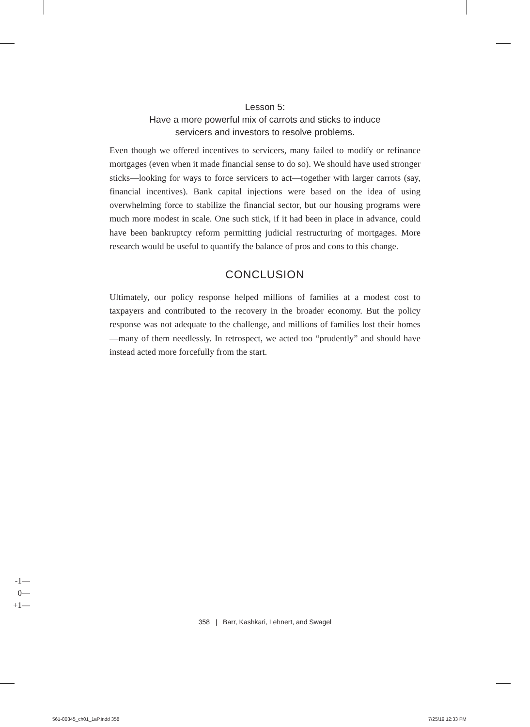Lesson 5:
Have a more powerful mix of carrots and sticks to induce
servicers and investors to resolve problems.
Even though we offered incentives to servicers, many failed to modify or refinance mortgages (even when it made financial sense to do so). We should have used stronger sticks—looking for ways to force servicers to act—together with larger carrots (say, financial incentives). Bank capital injections were based on the idea of using overwhelming force to stabilize the financial sector, but our housing programs were much more modest in scale. One such stick, if it had been in place in advance, could have been bankruptcy reform permitting judicial restructuring of mortgages. More research would be useful to quantify the balance of pros and cons to this change.
CONCLUSION
Ultimately, our policy response helped millions of families at a modest cost to taxpayers and contributed to the recovery in the broader economy. But the policy response was not adequate to the challenge, and millions of families lost their homes—many of them needlessly. In retrospect, we acted too “prudently” and should have instead acted more forcefully from the start.
-1—
0—
+1—
358 | Barr, Kashkari, Lehnert, and Swagel
561-80345_ch01_1aP.indd 358 7/25/19 12:33 PM